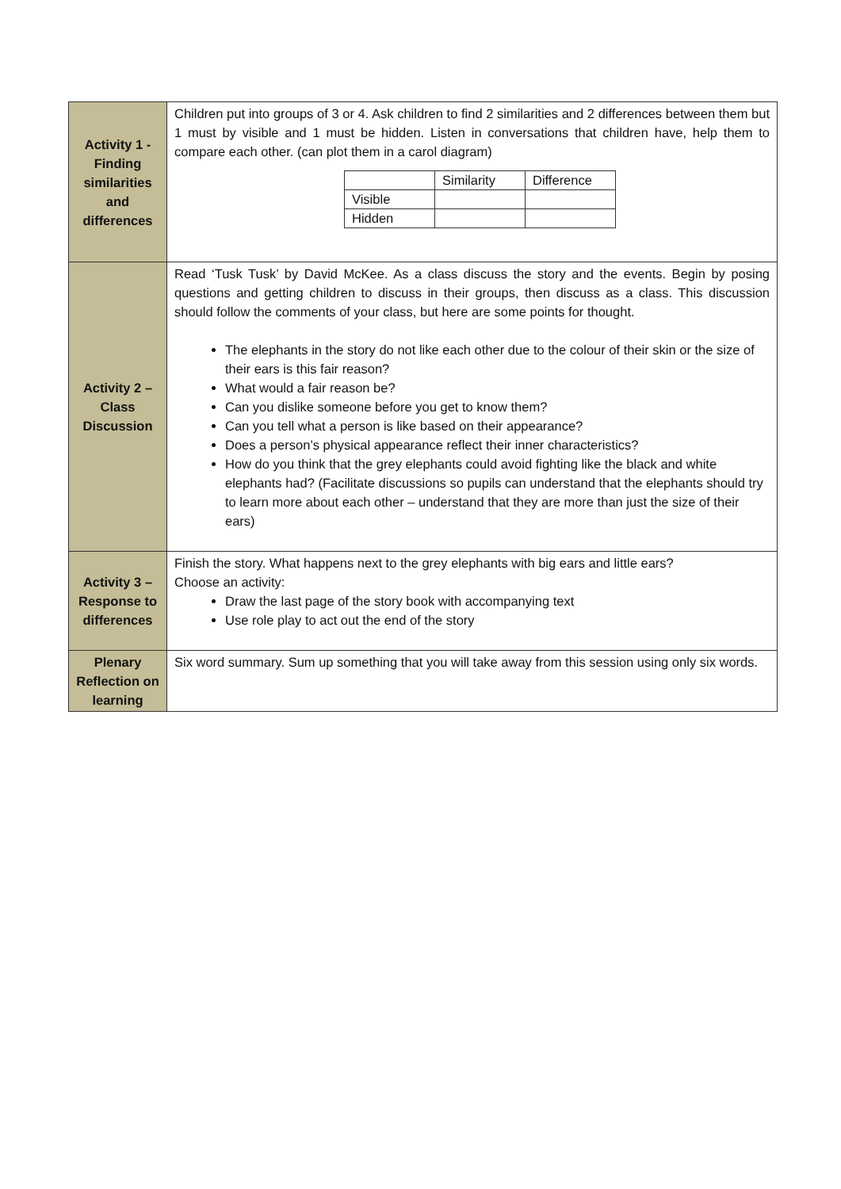| Activity 1 - Finding similarities and differences | Children put into groups of 3 or 4. Ask children to find 2 similarities and 2 differences between them but 1 must by visible and 1 must be hidden. Listen in conversations that children have, help them to compare each other. (can plot them in a carol diagram) / / Similarity / Difference / / Visible / / / / Hidden / / / |
| Activity 2 – Class Discussion | Read ‘Tusk Tusk’ by David McKee. As a class discuss the story and the events. Begin by posing questions and getting children to discuss in their groups, then discuss as a class. This discussion should follow the comments of your class, but here are some points for thought. The elephants in the story do not like each other due to the colour of their skin or the size of their ears is this fair reason? What would a fair reason be? Can you dislike someone before you get to know them? Can you tell what a person is like based on their appearance? Does a person’s physical appearance reflect their inner characteristics? How do you think that the grey elephants could avoid fighting like the black and white elephants had? (Facilitate discussions so pupils can understand that the elephants should try to learn more about each other – understand that they are more than just the size of their ears) |
| Activity 3 – Response to differences | Finish the story. What happens next to the grey elephants with big ears and little ears? Choose an activity: Draw the last page of the story book with accompanying text Use role play to act out the end of the story |
| Plenary Reflection on learning | Six word summary. Sum up something that you will take away from this session using only six words. |